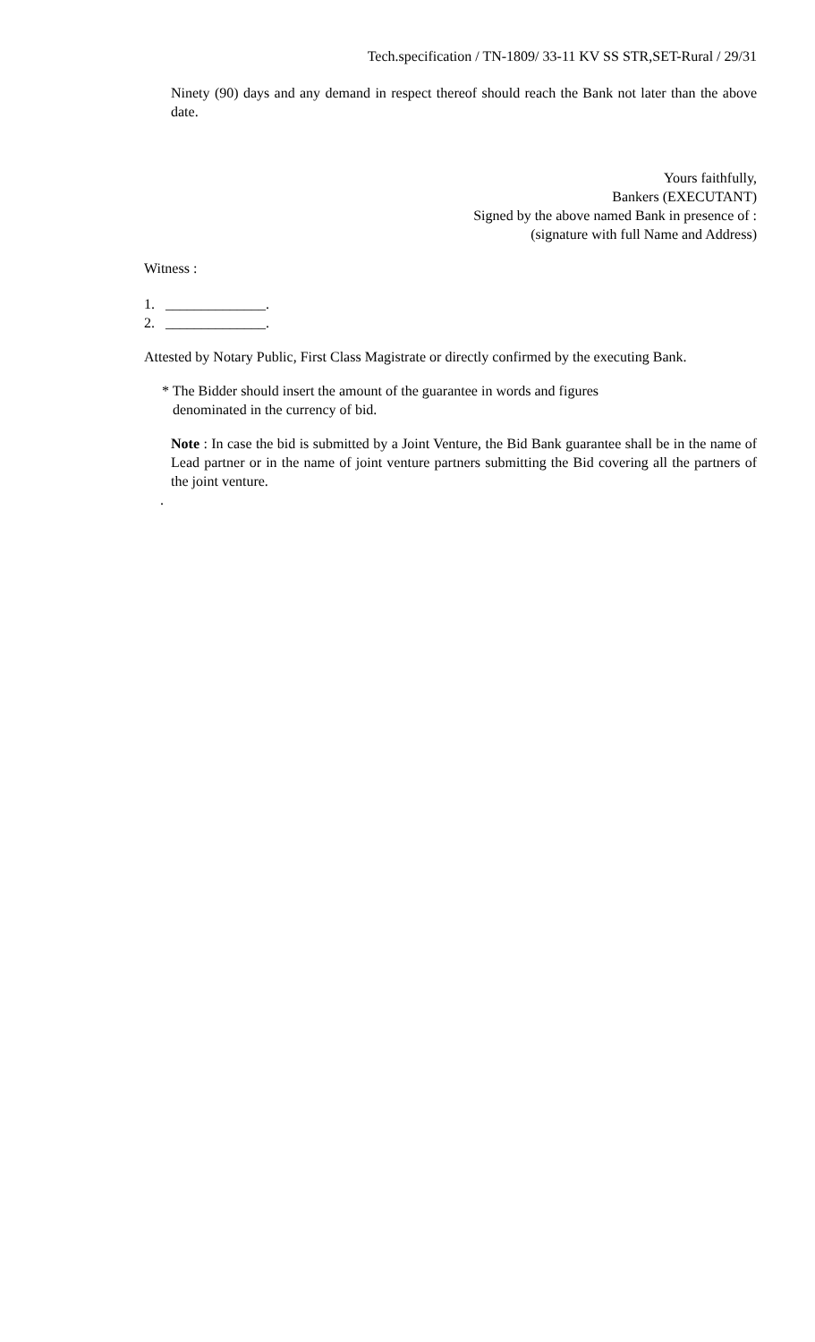Tech.specification / TN-1809/ 33-11 KV SS STR,SET-Rural / 29/31
Ninety (90) days and any demand in respect thereof should reach the Bank not later than the above date.
Yours faithfully,
Bankers (EXECUTANT)
Signed by the above named Bank in presence of :
(signature with full Name and Address)
Witness :
1. ______________.
2. ______________.
Attested by Notary Public, First Class Magistrate or directly confirmed by the executing Bank.
* The Bidder should insert the amount of the guarantee in words and figures
denominated in the currency of bid.
Note : In case the bid is submitted by a Joint Venture, the Bid Bank guarantee shall be in the name of Lead partner or in the name of joint venture partners submitting the Bid covering all the partners of the joint venture.
.